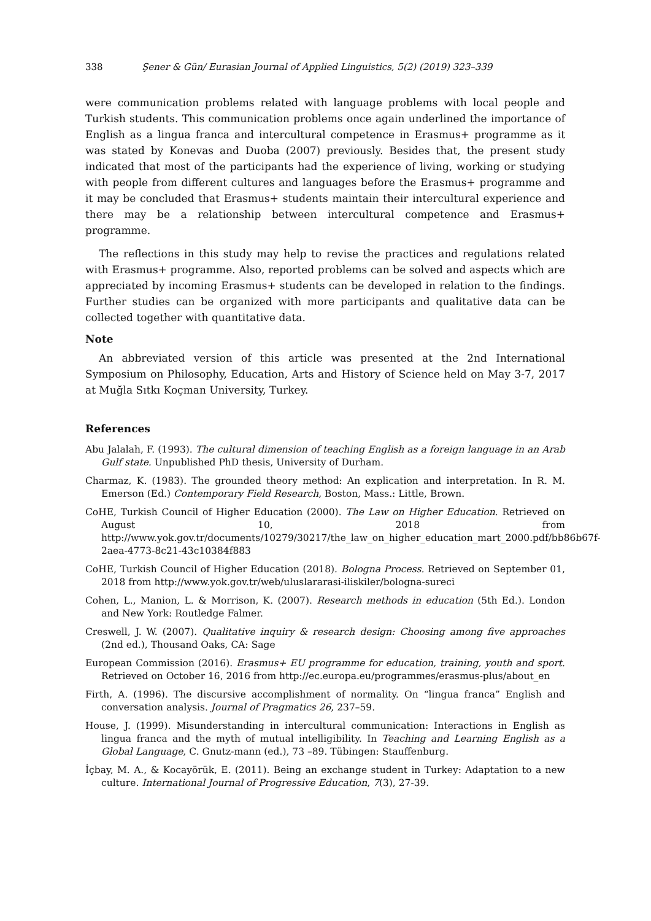338 Şener & Gün/ Eurasian Journal of Applied Linguistics, 5(2) (2019) 323–339
were communication problems related with language problems with local people and Turkish students. This communication problems once again underlined the importance of English as a lingua franca and intercultural competence in Erasmus+ programme as it was stated by Konevas and Duoba (2007) previously. Besides that, the present study indicated that most of the participants had the experience of living, working or studying with people from different cultures and languages before the Erasmus+ programme and it may be concluded that Erasmus+ students maintain their intercultural experience and there may be a relationship between intercultural competence and Erasmus+ programme.
The reflections in this study may help to revise the practices and regulations related with Erasmus+ programme. Also, reported problems can be solved and aspects which are appreciated by incoming Erasmus+ students can be developed in relation to the findings. Further studies can be organized with more participants and qualitative data can be collected together with quantitative data.
Note
An abbreviated version of this article was presented at the 2nd International Symposium on Philosophy, Education, Arts and History of Science held on May 3-7, 2017 at Muğla Sıtkı Koçman University, Turkey.
References
Abu Jalalah, F. (1993). The cultural dimension of teaching English as a foreign language in an Arab Gulf state. Unpublished PhD thesis, University of Durham.
Charmaz, K. (1983). The grounded theory method: An explication and interpretation. In R. M. Emerson (Ed.) Contemporary Field Research, Boston, Mass.: Little, Brown.
CoHE, Turkish Council of Higher Education (2000). The Law on Higher Education. Retrieved on August 10, 2018 from http://www.yok.gov.tr/documents/10279/30217/the_law_on_higher_education_mart_2000.pdf/bb86b67f-2aea-4773-8c21-43c10384f883
CoHE, Turkish Council of Higher Education (2018). Bologna Process. Retrieved on September 01, 2018 from http://www.yok.gov.tr/web/uluslararasi-iliskiler/bologna-sureci
Cohen, L., Manion, L. & Morrison, K. (2007). Research methods in education (5th Ed.). London and New York: Routledge Falmer.
Creswell, J. W. (2007). Qualitative inquiry & research design: Choosing among five approaches (2nd ed.), Thousand Oaks, CA: Sage
European Commission (2016). Erasmus+ EU programme for education, training, youth and sport. Retrieved on October 16, 2016 from http://ec.europa.eu/programmes/erasmus-plus/about_en
Firth, A. (1996). The discursive accomplishment of normality. On “lingua franca” English and conversation analysis. Journal of Pragmatics 26, 237–59.
House, J. (1999). Misunderstanding in intercultural communication: Interactions in English as lingua franca and the myth of mutual intelligibility. In Teaching and Learning English as a Global Language, C. Gnutz-mann (ed.), 73 –89. Tübingen: Stauffenburg.
İçbay, M. A., & Kocayörük, E. (2011). Being an exchange student in Turkey: Adaptation to a new culture. International Journal of Progressive Education, 7(3), 27-39.